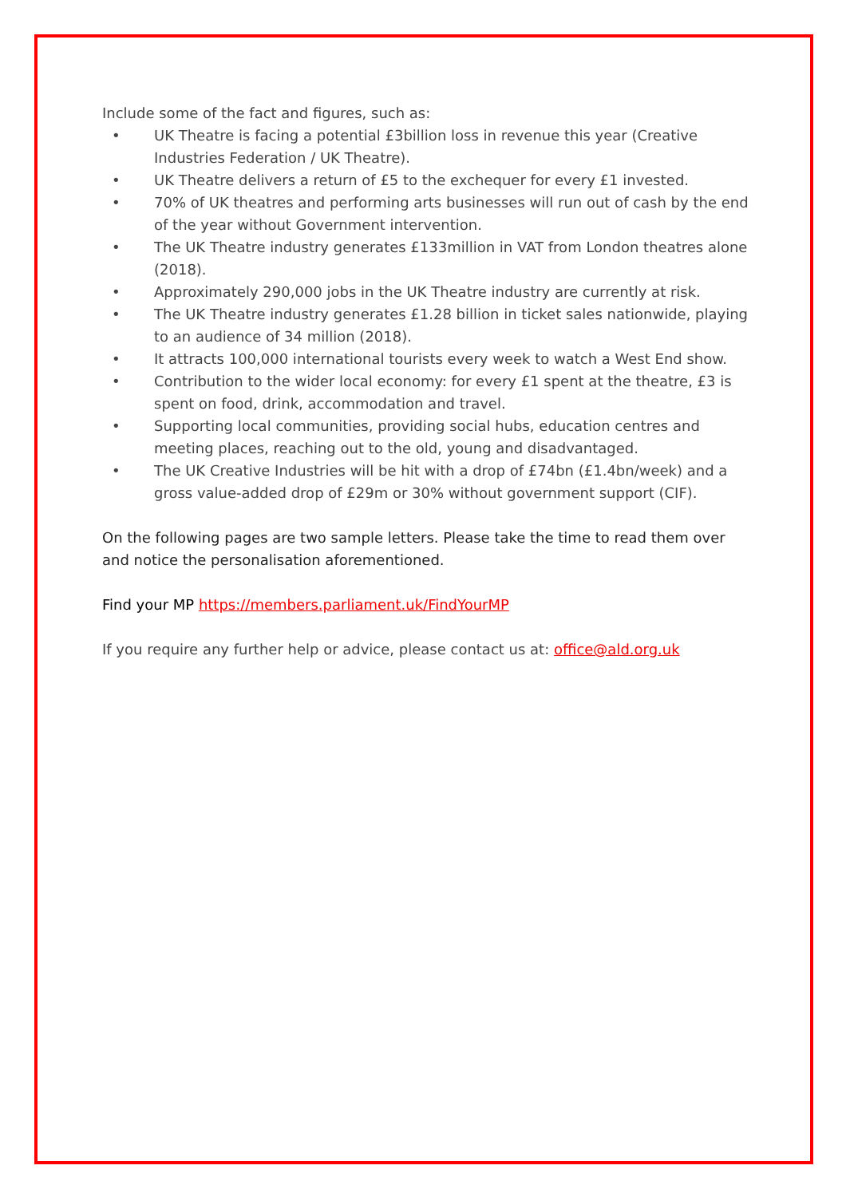Include some of the fact and figures, such as:
• UK Theatre is facing a potential £3billion loss in revenue this year (Creative Industries Federation / UK Theatre).
• UK Theatre delivers a return of £5 to the exchequer for every £1 invested.
• 70% of UK theatres and performing arts businesses will run out of cash by the end of the year without Government intervention.
• The UK Theatre industry generates £133million in VAT from London theatres alone (2018).
• Approximately 290,000 jobs in the UK Theatre industry are currently at risk.
• The UK Theatre industry generates £1.28 billion in ticket sales nationwide, playing to an audience of 34 million (2018).
• It attracts 100,000 international tourists every week to watch a West End show.
• Contribution to the wider local economy: for every £1 spent at the theatre, £3 is spent on food, drink, accommodation and travel.
• Supporting local communities, providing social hubs, education centres and meeting places, reaching out to the old, young and disadvantaged.
• The UK Creative Industries will be hit with a drop of £74bn (£1.4bn/week) and a gross value-added drop of £29m or 30% without government support (CIF).
On the following pages are two sample letters. Please take the time to read them over and notice the personalisation aforementioned.
Find your MP https://members.parliament.uk/FindYourMP
If you require any further help or advice, please contact us at: office@ald.org.uk